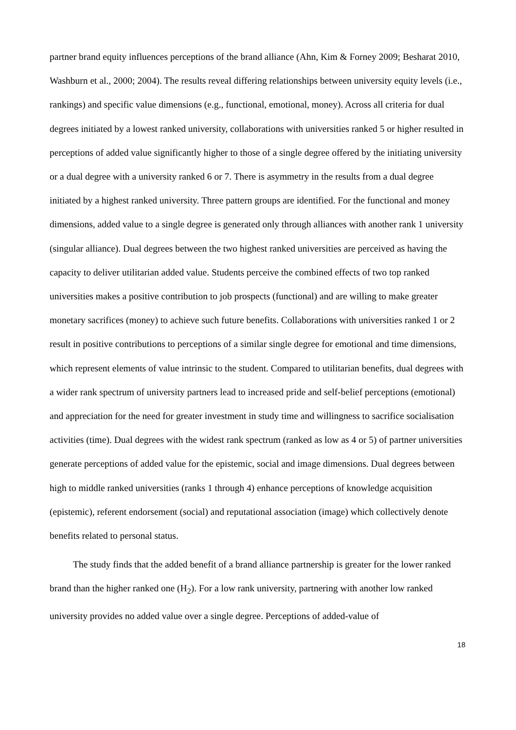partner brand equity influences perceptions of the brand alliance (Ahn, Kim & Forney 2009; Besharat 2010, Washburn et al., 2000; 2004). The results reveal differing relationships between university equity levels (i.e., rankings) and specific value dimensions (e.g., functional, emotional, money). Across all criteria for dual degrees initiated by a lowest ranked university, collaborations with universities ranked 5 or higher resulted in perceptions of added value significantly higher to those of a single degree offered by the initiating university or a dual degree with a university ranked 6 or 7. There is asymmetry in the results from a dual degree initiated by a highest ranked university. Three pattern groups are identified. For the functional and money dimensions, added value to a single degree is generated only through alliances with another rank 1 university (singular alliance). Dual degrees between the two highest ranked universities are perceived as having the capacity to deliver utilitarian added value. Students perceive the combined effects of two top ranked universities makes a positive contribution to job prospects (functional) and are willing to make greater monetary sacrifices (money) to achieve such future benefits. Collaborations with universities ranked 1 or 2 result in positive contributions to perceptions of a similar single degree for emotional and time dimensions, which represent elements of value intrinsic to the student. Compared to utilitarian benefits, dual degrees with a wider rank spectrum of university partners lead to increased pride and self-belief perceptions (emotional) and appreciation for the need for greater investment in study time and willingness to sacrifice socialisation activities (time). Dual degrees with the widest rank spectrum (ranked as low as 4 or 5) of partner universities generate perceptions of added value for the epistemic, social and image dimensions. Dual degrees between high to middle ranked universities (ranks 1 through 4) enhance perceptions of knowledge acquisition (epistemic), referent endorsement (social) and reputational association (image) which collectively denote benefits related to personal status.
The study finds that the added benefit of a brand alliance partnership is greater for the lower ranked brand than the higher ranked one (H<sub>2</sub>). For a low rank university, partnering with another low ranked university provides no added value over a single degree. Perceptions of added-value of
18